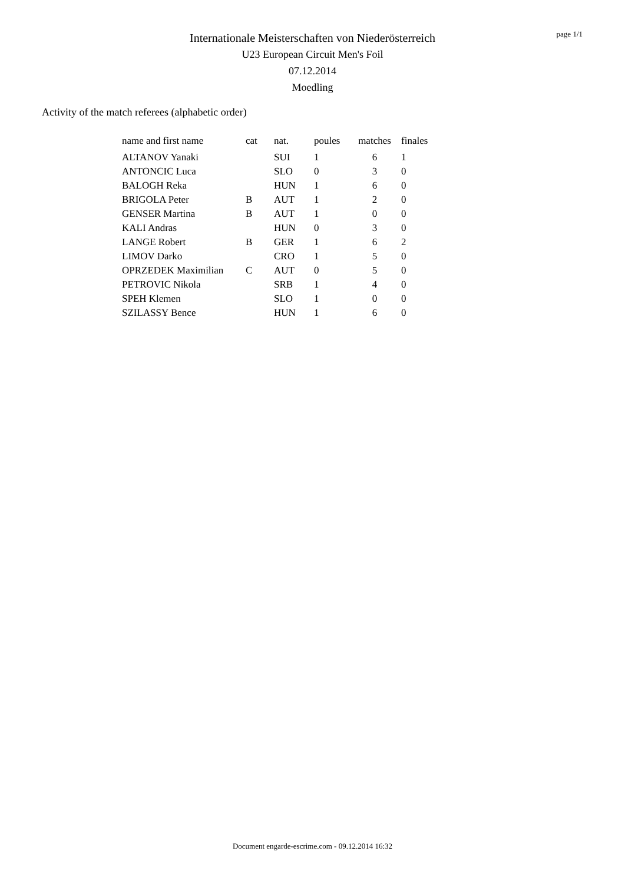Internationale Meisterschaften von Niederösterreich
U23 European Circuit Men's Foil
07.12.2014
Moedling
page 1/1
Activity of the match referees (alphabetic order)
| name and first name | cat | nat. | poules | matches | finales |
| --- | --- | --- | --- | --- | --- |
| ALTANOV Yanaki | | SUI | 1 | 6 | 1 |
| ANTONCIC Luca | | SLO | 0 | 3 | 0 |
| BALOGH Reka | | HUN | 1 | 6 | 0 |
| BRIGOLA Peter | B | AUT | 1 | 2 | 0 |
| GENSER Martina | B | AUT | 1 | 0 | 0 |
| KALI Andras | | HUN | 0 | 3 | 0 |
| LANGE Robert | B | GER | 1 | 6 | 2 |
| LIMOV Darko | | CRO | 1 | 5 | 0 |
| OPRZEDEK Maximilian | C | AUT | 0 | 5 | 0 |
| PETROVIC Nikola | | SRB | 1 | 4 | 0 |
| SPEH Klemen | | SLO | 1 | 0 | 0 |
| SZILASSY Bence | | HUN | 1 | 6 | 0 |
Document engarde-escrime.com - 09.12.2014 16:32